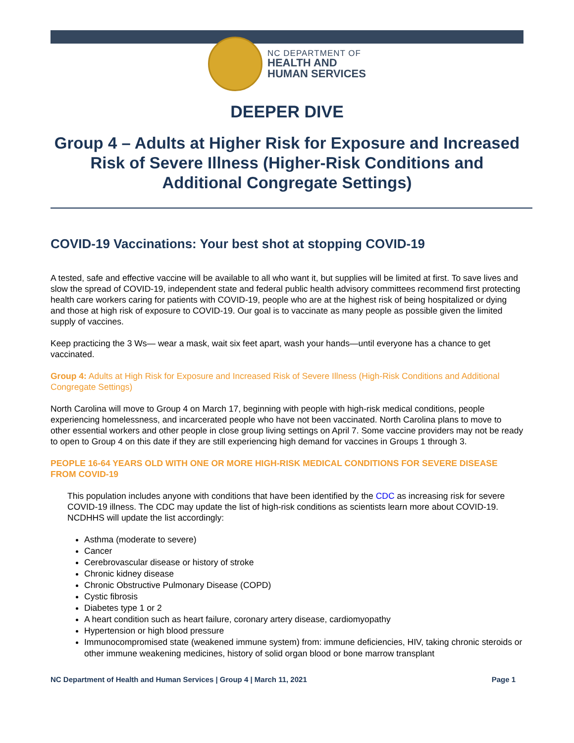NC DEPARTMENT OF
HEALTH AND
HUMAN SERVICES
DEEPER DIVE
Group 4 – Adults at Higher Risk for Exposure and Increased Risk of Severe Illness (Higher-Risk Conditions and Additional Congregate Settings)
COVID-19 Vaccinations: Your best shot at stopping COVID-19
A tested, safe and effective vaccine will be available to all who want it, but supplies will be limited at first. To save lives and slow the spread of COVID-19, independent state and federal public health advisory committees recommend first protecting health care workers caring for patients with COVID-19, people who are at the highest risk of being hospitalized or dying and those at high risk of exposure to COVID-19. Our goal is to vaccinate as many people as possible given the limited supply of vaccines.
Keep practicing the 3 Ws— wear a mask, wait six feet apart, wash your hands—until everyone has a chance to get vaccinated.
Group 4: Adults at High Risk for Exposure and Increased Risk of Severe Illness (High-Risk Conditions and Additional Congregate Settings)
North Carolina will move to Group 4 on March 17, beginning with people with high-risk medical conditions, people experiencing homelessness, and incarcerated people who have not been vaccinated. North Carolina plans to move to other essential workers and other people in close group living settings on April 7. Some vaccine providers may not be ready to open to Group 4 on this date if they are still experiencing high demand for vaccines in Groups 1 through 3.
PEOPLE 16-64 YEARS OLD WITH ONE OR MORE HIGH-RISK MEDICAL CONDITIONS FOR SEVERE DISEASE FROM COVID-19
This population includes anyone with conditions that have been identified by the CDC as increasing risk for severe COVID-19 illness. The CDC may update the list of high-risk conditions as scientists learn more about COVID-19. NCDHHS will update the list accordingly:
Asthma (moderate to severe)
Cancer
Cerebrovascular disease or history of stroke
Chronic kidney disease
Chronic Obstructive Pulmonary Disease (COPD)
Cystic fibrosis
Diabetes type 1 or 2
A heart condition such as heart failure, coronary artery disease, cardiomyopathy
Hypertension or high blood pressure
Immunocompromised state (weakened immune system) from: immune deficiencies, HIV, taking chronic steroids or other immune weakening medicines, history of solid organ blood or bone marrow transplant
NC Department of Health and Human Services | Group 4 | March 11, 2021 Page 1